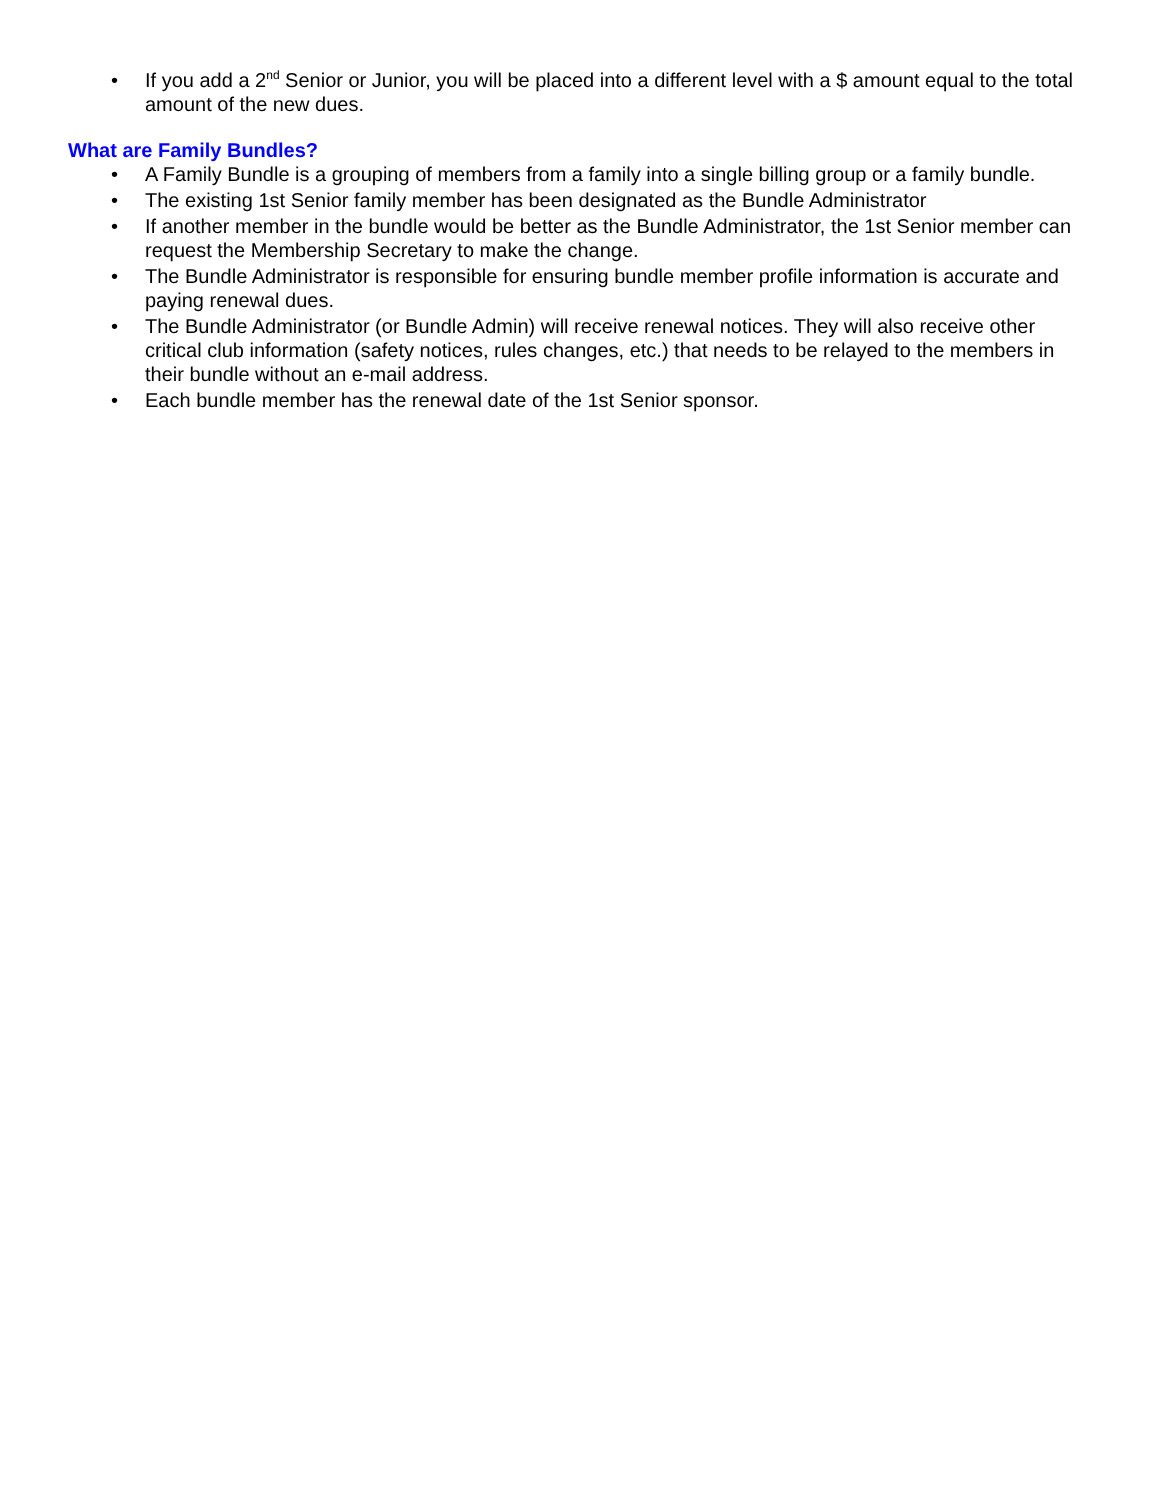• If you add a 2<sup>nd</sup> Senior or Junior, you will be placed into a different level with a $ amount equal to the total amount of the new dues.
What are Family Bundles?
• A Family Bundle is a grouping of members from a family into a single billing group or a family bundle.
• The existing 1st Senior family member has been designated as the Bundle Administrator
• If another member in the bundle would be better as the Bundle Administrator, the 1st Senior member can request the Membership Secretary to make the change.
• The Bundle Administrator is responsible for ensuring bundle member profile information is accurate and paying renewal dues.
• The Bundle Administrator (or Bundle Admin) will receive renewal notices. They will also receive other critical club information (safety notices, rules changes, etc.) that needs to be relayed to the members in their bundle without an e-mail address.
• Each bundle member has the renewal date of the 1st Senior sponsor.